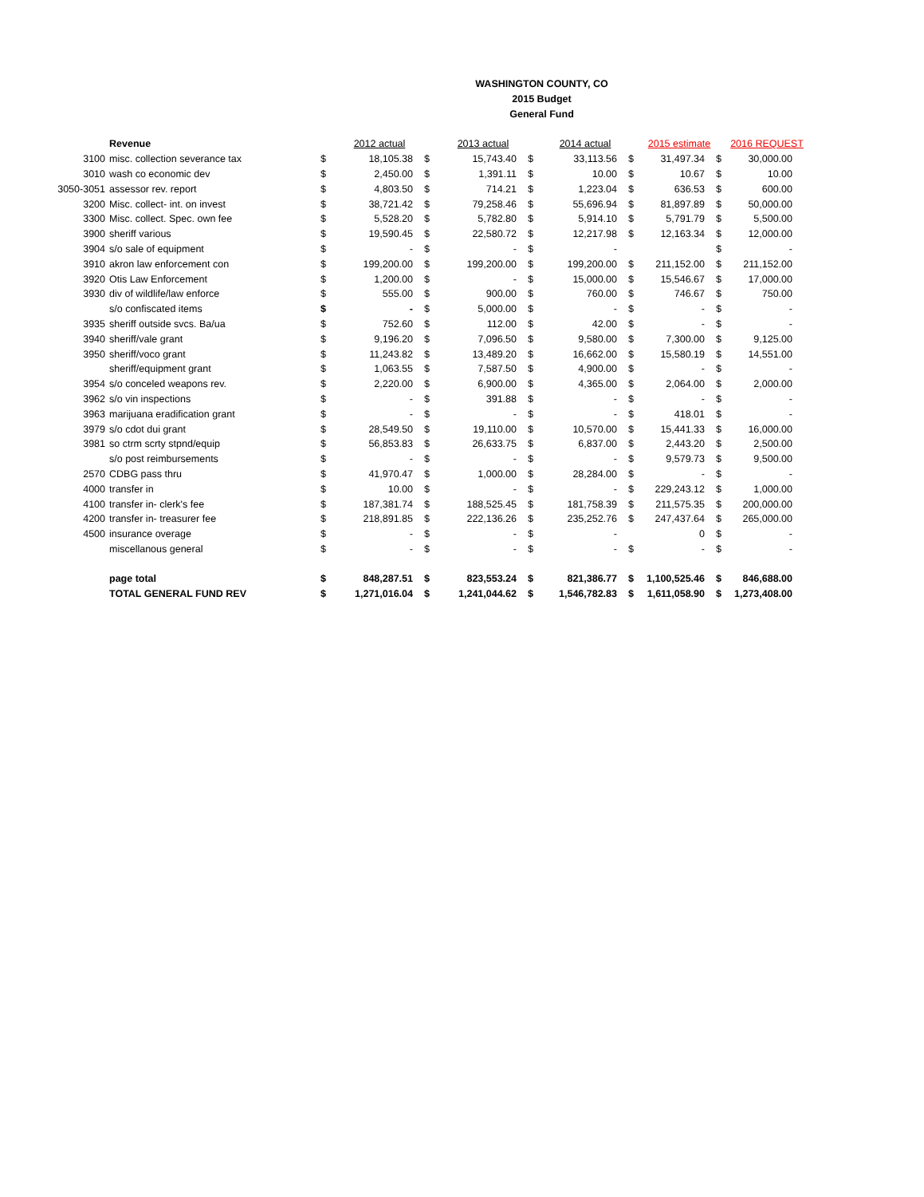WASHINGTON COUNTY, CO
2015 Budget
General Fund
| | Revenue | | 2012 actual | | 2013 actual | | 2014 actual | | 2015 estimate | | 2016 REQUEST |
| 3100 | misc. collection severance tax | $ | 18,105.38 | $ | 15,743.40 | $ | 33,113.56 | $ | 31,497.34 | $ | 30,000.00 |
| 3010 | wash co economic dev | $ | 2,450.00 | $ | 1,391.11 | $ | 10.00 | $ | 10.67 | $ | 10.00 |
| 3050-3051 | assessor rev. report | $ | 4,803.50 | $ | 714.21 | $ | 1,223.04 | $ | 636.53 | $ | 600.00 |
| 3200 | Misc. collect- int. on invest | $ | 38,721.42 | $ | 79,258.46 | $ | 55,696.94 | $ | 81,897.89 | $ | 50,000.00 |
| 3300 | Misc. collect. Spec. own fee | $ | 5,528.20 | $ | 5,782.80 | $ | 5,914.10 | $ | 5,791.79 | $ | 5,500.00 |
| 3900 | sheriff various | $ | 19,590.45 | $ | 22,580.72 | $ | 12,217.98 | $ | 12,163.34 | $ | 12,000.00 |
| 3904 | s/o sale of equipment | $ | - | $ | - | $ | - | | | $ | - |
| 3910 | akron law enforcement con | $ | 199,200.00 | $ | 199,200.00 | $ | 199,200.00 | $ | 211,152.00 | $ | 211,152.00 |
| 3920 | Otis Law Enforcement | $ | 1,200.00 | $ | - | $ | 15,000.00 | $ | 15,546.67 | $ | 17,000.00 |
| 3930 | div of wildlife/law enforce | $ | 555.00 | $ | 900.00 | $ | 760.00 | $ | 746.67 | $ | 750.00 |
| | s/o confiscated items | $ | - | $ | 5,000.00 | $ | - | $ | - | $ | - |
| 3935 | sheriff outside svcs. Ba/ua | $ | 752.60 | $ | 112.00 | $ | 42.00 | $ | - | $ | - |
| 3940 | sheriff/vale grant | $ | 9,196.20 | $ | 7,096.50 | $ | 9,580.00 | $ | 7,300.00 | $ | 9,125.00 |
| 3950 | sheriff/voco grant | $ | 11,243.82 | $ | 13,489.20 | $ | 16,662.00 | $ | 15,580.19 | $ | 14,551.00 |
| | sheriff/equipment grant | $ | 1,063.55 | $ | 7,587.50 | $ | 4,900.00 | $ | - | $ | - |
| 3954 | s/o conceled weapons rev. | $ | 2,220.00 | $ | 6,900.00 | $ | 4,365.00 | $ | 2,064.00 | $ | 2,000.00 |
| 3962 | s/o vin inspections | $ | - | $ | 391.88 | $ | - | $ | - | $ | - |
| 3963 | marijuana eradification grant | $ | - | $ | - | $ | - | $ | 418.01 | $ | - |
| 3979 | s/o cdot dui grant | $ | 28,549.50 | $ | 19,110.00 | $ | 10,570.00 | $ | 15,441.33 | $ | 16,000.00 |
| 3981 | so ctrm scrty stpnd/equip | $ | 56,853.83 | $ | 26,633.75 | $ | 6,837.00 | $ | 2,443.20 | $ | 2,500.00 |
| | s/o post reimbursements | $ | - | $ | - | $ | - | $ | 9,579.73 | $ | 9,500.00 |
| 2570 | CDBG pass thru | $ | 41,970.47 | $ | 1,000.00 | $ | 28,284.00 | $ | - | $ | - |
| 4000 | transfer in | $ | 10.00 | $ | - | $ | - | $ | 229,243.12 | $ | 1,000.00 |
| 4100 | transfer in- clerk's fee | $ | 187,381.74 | $ | 188,525.45 | $ | 181,758.39 | $ | 211,575.35 | $ | 200,000.00 |
| 4200 | transfer in- treasurer fee | $ | 218,891.85 | $ | 222,136.26 | $ | 235,252.76 | $ | 247,437.64 | $ | 265,000.00 |
| 4500 | insurance overage | $ | - | $ | - | $ | - | | 0 | $ | - |
| | miscellanous general | $ | - | $ | - | $ | - | $ | - | $ | - |
| | page total | $ | 848,287.51 | $ | 823,553.24 | $ | 821,386.77 | $ | 1,100,525.46 | $ | 846,688.00 |
| | TOTAL GENERAL FUND REV | $ | 1,271,016.04 | $ | 1,241,044.62 | $ | 1,546,782.83 | $ | 1,611,058.90 | $ | 1,273,408.00 |